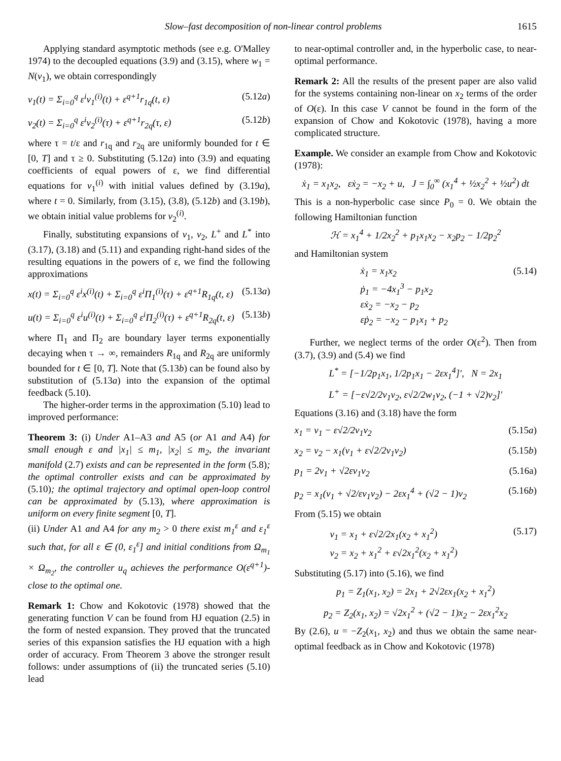Slow–fast decomposition of non-linear control problems 1615
Applying standard asymptotic methods (see e.g. O'Malley 1974) to the decoupled equations (3.9) and (3.15), where w<sub>1</sub> = N(v<sub>1</sub>), we obtain correspondingly
v<sub>1</sub>(t) = Σ<sub>i=0</sub><sup>q</sup> ε<sup>i</sup>v<sub>1</sub><sup>(i)</sup>(t) + ε<sup>q+1</sup>r<sub>1q</sub>(t, ε) (5.12a)
v<sub>2</sub>(t) = Σ<sub>i=0</sub><sup>q</sup> ε<sup>i</sup>v<sub>2</sub><sup>(i)</sup>(τ) + ε<sup>q+1</sup>r<sub>2q</sub>(τ, ε) (5.12b)
where τ = t/ε and r<sub>1q</sub> and r<sub>2q</sub> are uniformly bounded for t ∈ [0, T] and τ ≥ 0. Substituting (5.12a) into (3.9) and equating coefficients of equal powers of ε, we find differential equations for v<sub>1</sub><sup>(i)</sup> with initial values defined by (3.19a), where t = 0. Similarly, from (3.15), (3.8), (5.12b) and (3.19b), we obtain initial value problems for v<sub>2</sub><sup>(i)</sup>.
Finally, substituting expansions of v<sub>1</sub>, v<sub>2</sub>, L<sup>+</sup> and L<sup>*</sup> into (3.17), (3.18) and (5.11) and expanding right-hand sides of the resulting equations in the powers of ε, we find the following approximations
x(t) = Σ<sub>i=0</sub><sup>q</sup> ε<sup>i</sup>x<sup>(i)</sup>(t) + Σ<sub>i=0</sub><sup>q</sup> ε<sup>i</sup>Π<sub>1</sub><sup>(i)</sup>(τ) + ε<sup>q+1</sup>R<sub>1q</sub>(t, ε) (5.13a)
u(t) = Σ<sub>i=0</sub><sup>q</sup> ε<sup>i</sup>u<sup>(i)</sup>(t) + Σ<sub>i=0</sub><sup>q</sup> ε<sup>i</sup>Π<sub>2</sub><sup>(i)</sup>(τ) + ε<sup>q+1</sup>R<sub>2q</sub>(t, ε) (5.13b)
where Π<sub>1</sub> and Π<sub>2</sub> are boundary layer terms exponentially decaying when τ → ∞, remainders R<sub>1q</sub> and R<sub>2q</sub> are uniformly bounded for t ∈ [0, T]. Note that (5.13b) can be found also by substitution of (5.13a) into the expansion of the optimal feedback (5.10).
The higher-order terms in the approximation (5.10) lead to improved performance:
Theorem 3: (i) Under A1–A3 and A5 (or A1 and A4) for small enough ε and |x<sub>1</sub>| ≤ m<sub>1</sub>, |x<sub>2</sub>| ≤ m<sub>2</sub>, the invariant manifold (2.7) exists and can be represented in the form (5.8); the optimal controller exists and can be approximated by (5.10); the optimal trajectory and optimal open-loop control can be approximated by (5.13), where approximation is uniform on every finite segment [0, T].
(ii) Under A1 and A4 for any m<sub>2</sub> > 0 there exist m<sub>1</sub><sup>ε</sup> and ε<sub>1</sub><sup>ε</sup> such that, for all ε ∈ (0, ε<sub>1</sub><sup>ε</sup>] and initial conditions from Ω<sub>m<sub>1</sub></sub> × Ω<sub>m<sub>2</sub></sub>, the controller u<sub>q</sub> achieves the performance O(ε<sup>q+1</sup>)-close to the optimal one.
Remark 1: Chow and Kokotovic (1978) showed that the generating function V can be found from HJ equation (2.5) in the form of nested expansion. They proved that the truncated series of this expansion satisfies the HJ equation with a high order of accuracy. From Theorem 3 above the stronger result follows: under assumptions of (ii) the truncated series (5.10) lead
to near-optimal controller and, in the hyperbolic case, to near-optimal performance.
Remark 2: All the results of the present paper are also valid for the systems containing non-linear on x<sub>2</sub> terms of the order of O(ε). In this case V cannot be found in the form of the expansion of Chow and Kokotovic (1978), having a more complicated structure.
Example. We consider an example from Chow and Kokotovic (1978):
ẋ<sub>1</sub> = x<sub>1</sub>x<sub>2</sub>, εẋ<sub>2</sub> = −x<sub>2</sub> + u, J = ∫<sub>0</sub><sup>∞</sup> (x<sub>1</sub><sup>4</sup> + ½x<sub>2</sub><sup>2</sup> + ½u<sup>2</sup>) dt
This is a non-hyperbolic case since P<sub>0</sub> = 0. We obtain the following Hamiltonian function
ℋ = x<sub>1</sub><sup>4</sup> + 1/2x<sub>2</sub><sup>2</sup> + p<sub>1</sub>x<sub>1</sub>x<sub>2</sub> − x<sub>2</sub>p<sub>2</sub> − 1/2p<sub>2</sub><sup>2</sup>
and Hamiltonian system
ẋ<sub>1</sub> = x<sub>1</sub>x<sub>2</sub>
ṗ<sub>1</sub> = −4x<sub>1</sub><sup>3</sup> − p<sub>1</sub>x<sub>2</sub>
εẋ<sub>2</sub> = −x<sub>2</sub> − p<sub>2</sub>
εṗ<sub>2</sub> = −x<sub>2</sub> − p<sub>1</sub>x<sub>1</sub> + p<sub>2</sub> (5.14)
Further, we neglect terms of the order O(ε<sup>2</sup>). Then from (3.7), (3.9) and (5.4) we find
L<sup>*</sup> = [−1/2p<sub>1</sub>x<sub>1</sub>, 1/2p<sub>1</sub>x<sub>1</sub> − 2εx<sub>1</sub><sup>4</sup>]′, N = 2x<sub>1</sub>
L<sup>+</sup> = [−ε√2/2v<sub>1</sub>v<sub>2</sub>, ε√2/2w<sub>1</sub>v<sub>2</sub>, (−1 + √2)v<sub>2</sub>]′
Equations (3.16) and (3.18) have the form
x<sub>1</sub> = v<sub>1</sub> − ε√2/2v<sub>1</sub>v<sub>2</sub> (5.15a)
x<sub>2</sub> = v<sub>2</sub> − x<sub>1</sub>(v<sub>1</sub> + ε√2/2v<sub>1</sub>v<sub>2</sub>) (5.15b)
p<sub>1</sub> = 2v<sub>1</sub> + √2εv<sub>1</sub>v<sub>2</sub> (5.16a)
p<sub>2</sub> = x<sub>1</sub>(v<sub>1</sub> + √2/εv<sub>1</sub>v<sub>2</sub>) − 2εx<sub>1</sub><sup>4</sup> + (√2 − 1)v<sub>2</sub> (5.16b)
From (5.15) we obtain
v<sub>1</sub> = x<sub>1</sub> + ε√2/2x<sub>1</sub>(x<sub>2</sub> + x<sub>1</sub><sup>2</sup>)
v<sub>2</sub> = x<sub>2</sub> + x<sub>1</sub><sup>2</sup> + ε√2x<sub>1</sub><sup>2</sup>(x<sub>2</sub> + x<sub>1</sub><sup>2</sup>) (5.17)
Substituting (5.17) into (5.16), we find
p<sub>1</sub> = Z<sub>1</sub>(x<sub>1</sub>, x<sub>2</sub>) = 2x<sub>1</sub> + 2√2εx<sub>1</sub>(x<sub>2</sub> + x<sub>1</sub><sup>2</sup>)
p<sub>2</sub> = Z<sub>2</sub>(x<sub>1</sub>, x<sub>2</sub>) = √2x<sub>1</sub><sup>2</sup> + (√2 − 1)x<sub>2</sub> − 2εx<sub>1</sub><sup>2</sup>x<sub>2</sub>
By (2.6), u = −Z<sub>2</sub>(x<sub>1</sub>, x<sub>2</sub>) and thus we obtain the same near-optimal feedback as in Chow and Kokotovic (1978)